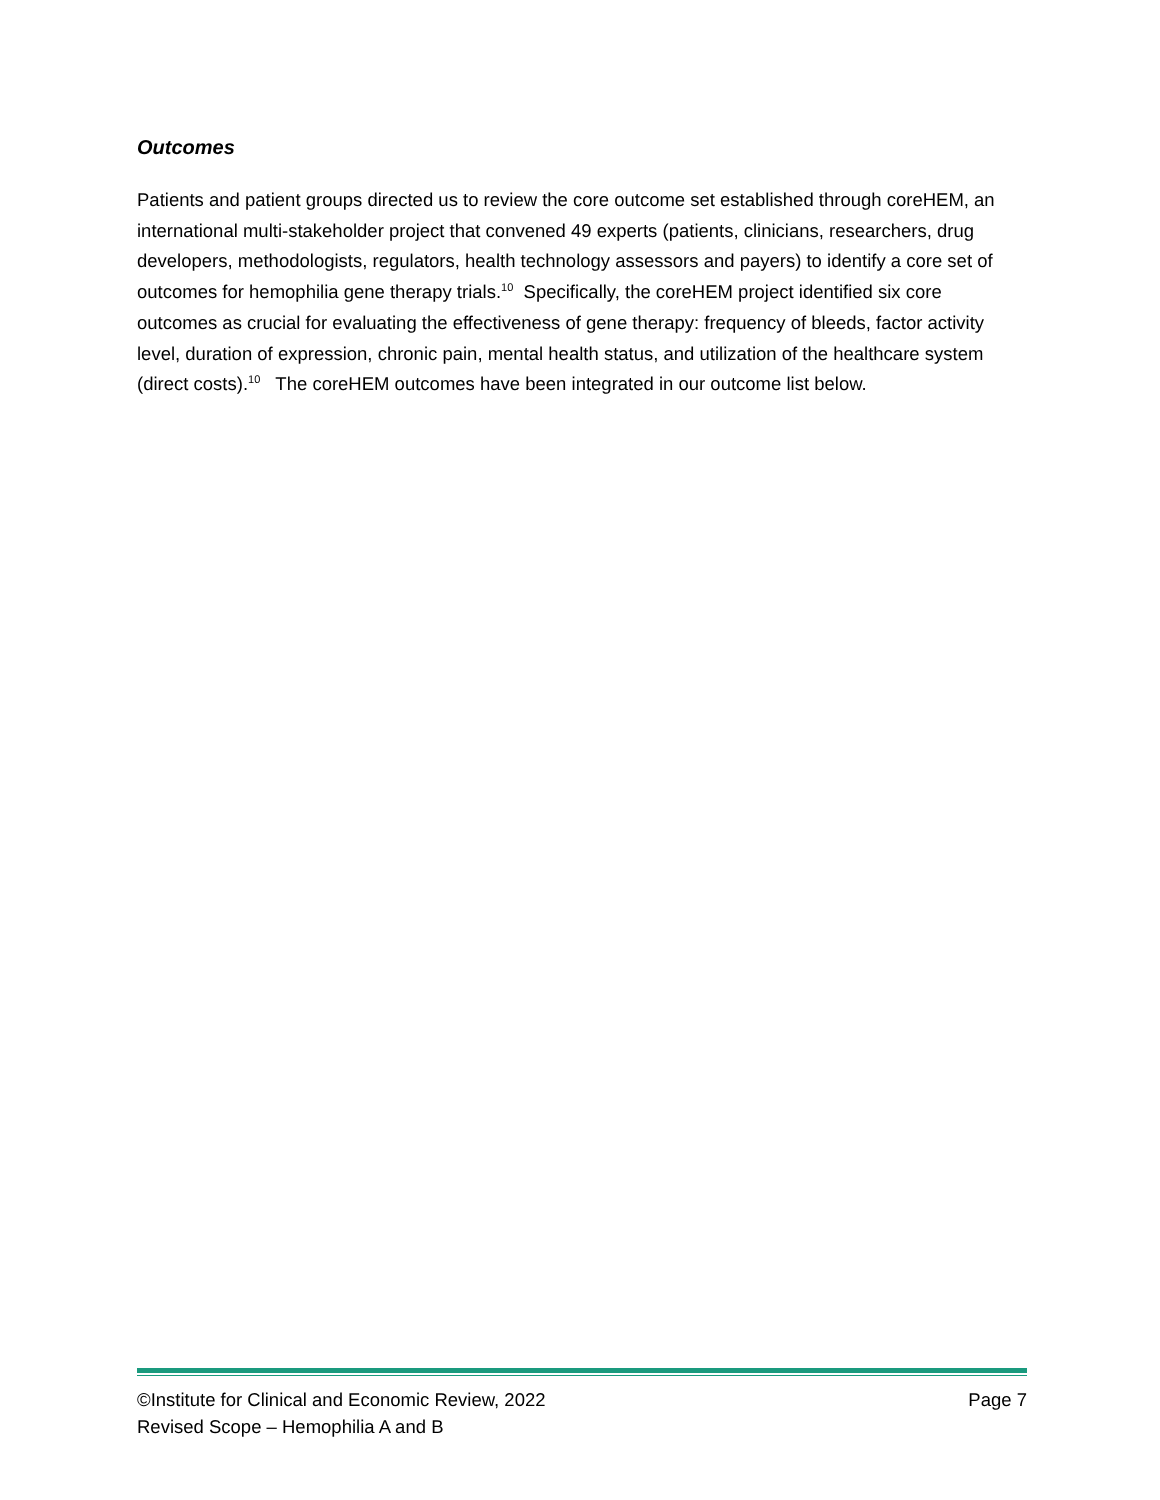Outcomes
Patients and patient groups directed us to review the core outcome set established through coreHEM, an international multi-stakeholder project that convened 49 experts (patients, clinicians, researchers, drug developers, methodologists, regulators, health technology assessors and payers) to identify a core set of outcomes for hemophilia gene therapy trials.<sup>10</sup> Specifically, the coreHEM project identified six core outcomes as crucial for evaluating the effectiveness of gene therapy: frequency of bleeds, factor activity level, duration of expression, chronic pain, mental health status, and utilization of the healthcare system (direct costs).<sup>10</sup> The coreHEM outcomes have been integrated in our outcome list below.
©Institute for Clinical and Economic Review, 2022 Page 7
Revised Scope – Hemophilia A and B